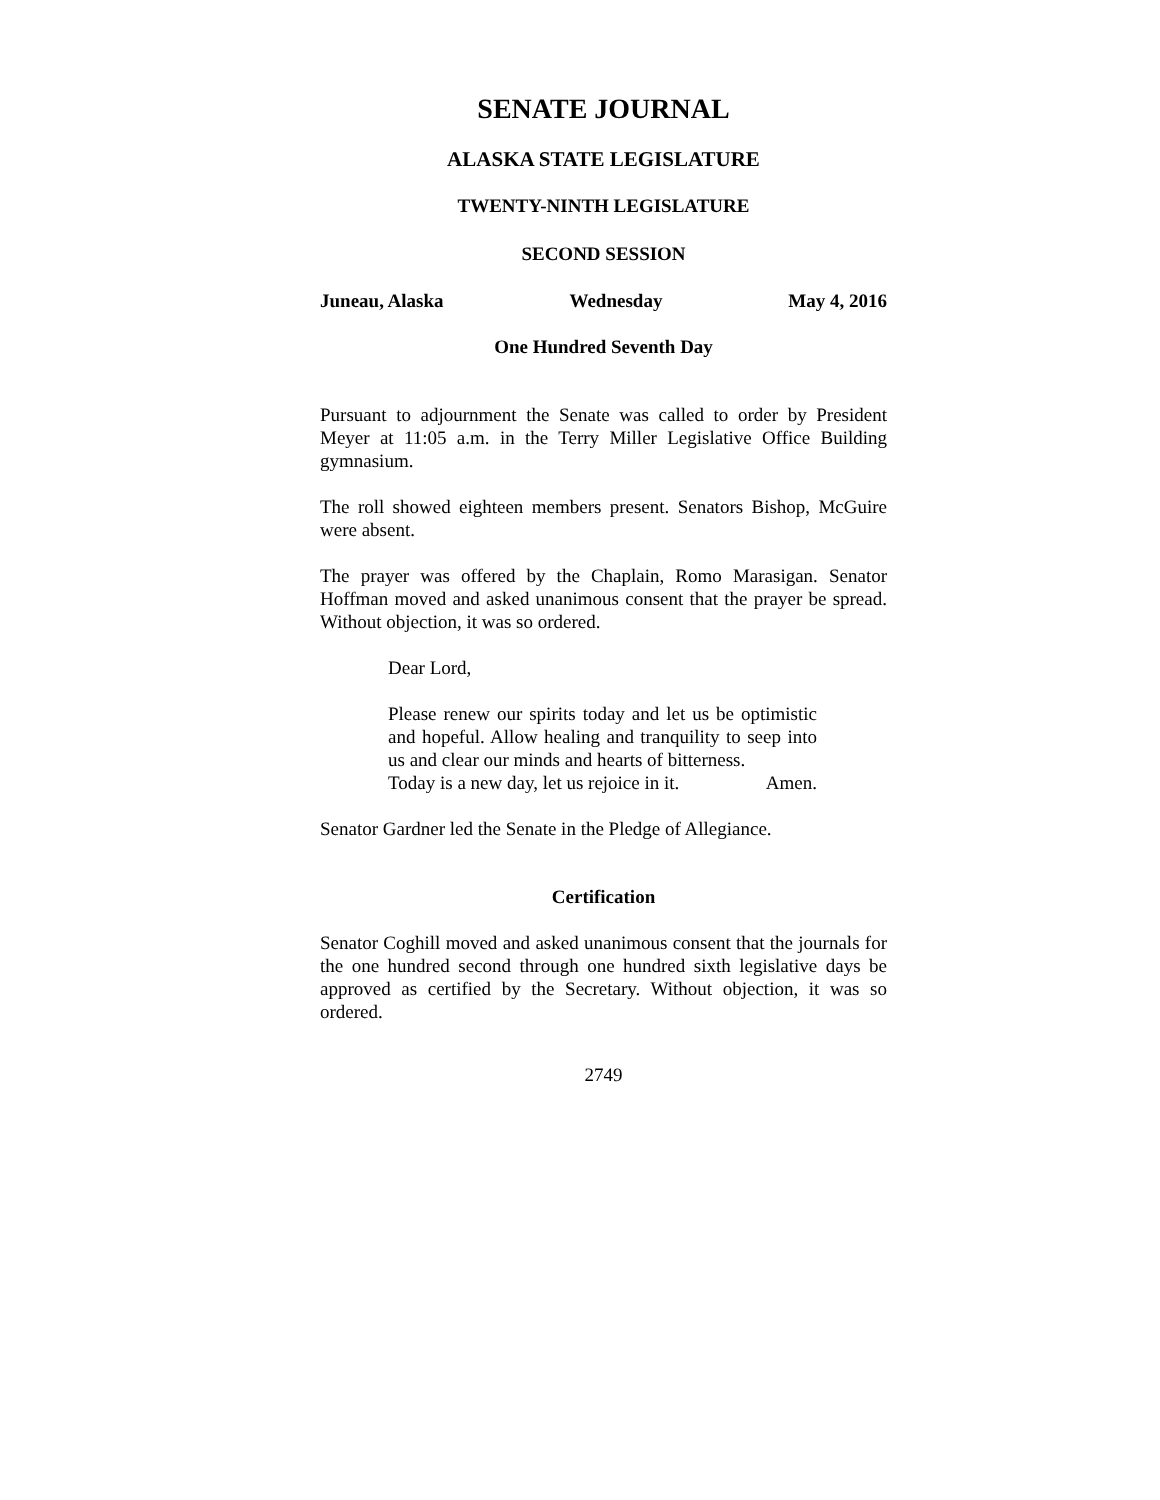SENATE JOURNAL
ALASKA STATE LEGISLATURE
TWENTY-NINTH LEGISLATURE
SECOND SESSION
Juneau, Alaska Wednesday May 4, 2016
One Hundred Seventh Day
Pursuant to adjournment the Senate was called to order by President Meyer at 11:05 a.m. in the Terry Miller Legislative Office Building gymnasium.
The roll showed eighteen members present. Senators Bishop, McGuire were absent.
The prayer was offered by the Chaplain, Romo Marasigan. Senator Hoffman moved and asked unanimous consent that the prayer be spread. Without objection, it was so ordered.
Dear Lord,
Please renew our spirits today and let us be optimistic and hopeful. Allow healing and tranquility to seep into us and clear our minds and hearts of bitterness.
Today is a new day, let us rejoice in it. Amen.
Senator Gardner led the Senate in the Pledge of Allegiance.
Certification
Senator Coghill moved and asked unanimous consent that the journals for the one hundred second through one hundred sixth legislative days be approved as certified by the Secretary. Without objection, it was so ordered.
2749